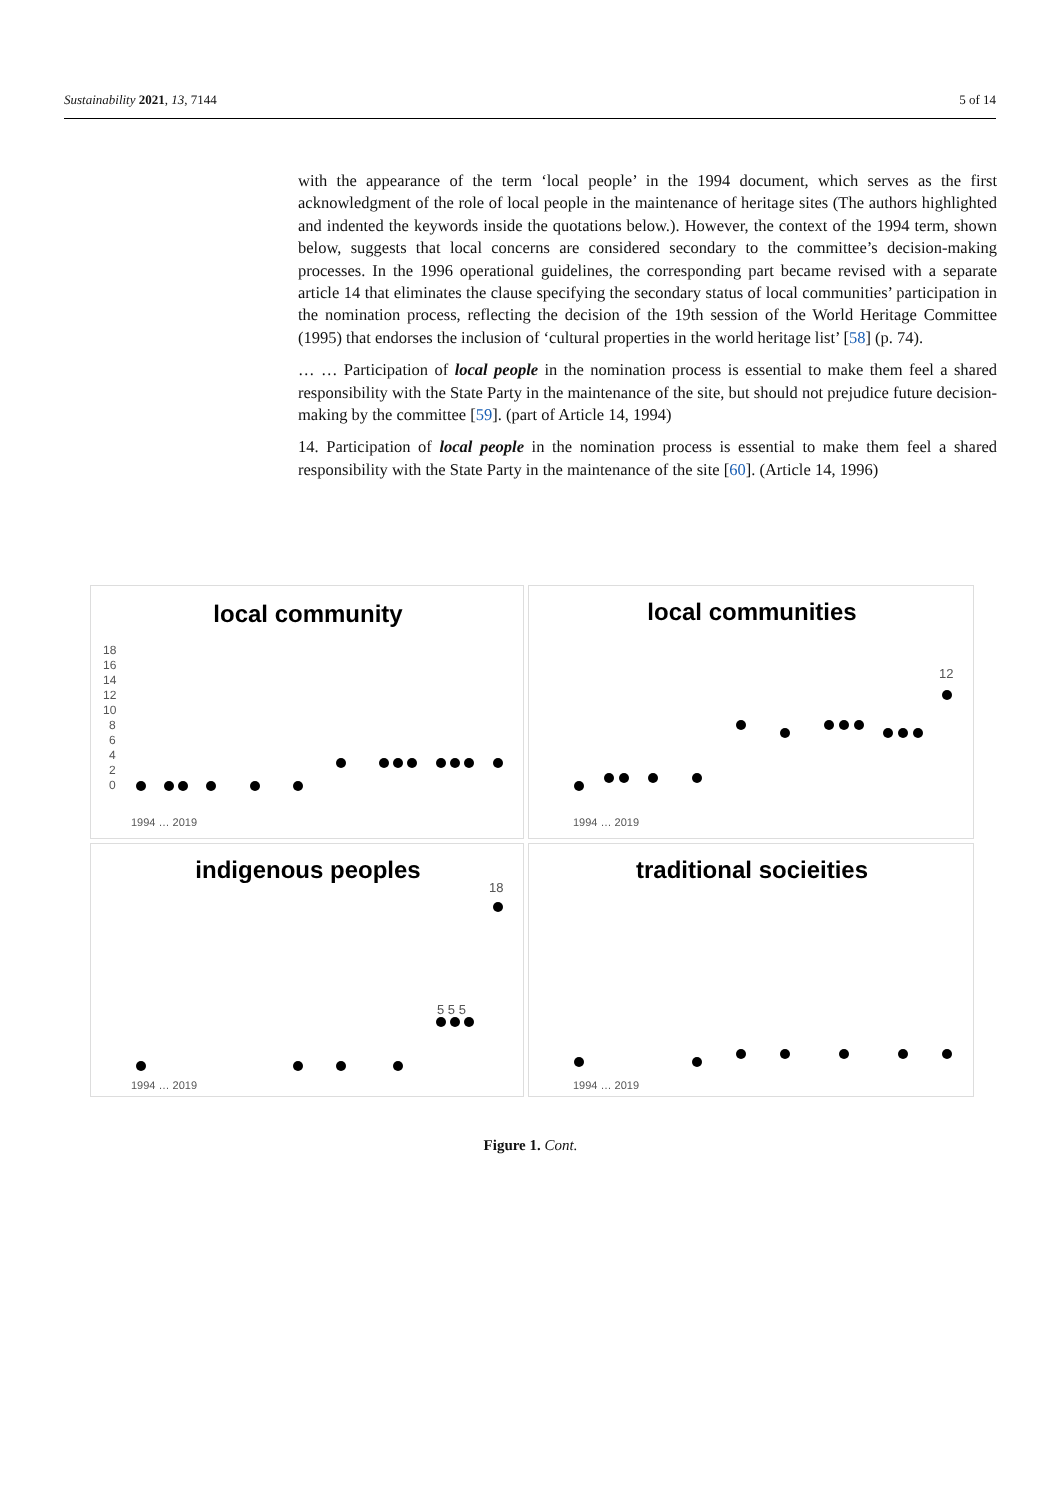Sustainability 2021, 13, 7144 5 of 14
with the appearance of the term ‘local people’ in the 1994 document, which serves as the first acknowledgment of the role of local people in the maintenance of heritage sites (The authors highlighted and indented the keywords inside the quotations below.). However, the context of the 1994 term, shown below, suggests that local concerns are considered secondary to the committee’s decision-making processes. In the 1996 operational guidelines, the corresponding part became revised with a separate article 14 that eliminates the clause specifying the secondary status of local communities’ participation in the nomination process, reflecting the decision of the 19th session of the World Heritage Committee (1995) that endorses the inclusion of ‘cultural properties in the world heritage list’ [58] (p. 74).
… … Participation of local people in the nomination process is essential to make them feel a shared responsibility with the State Party in the maintenance of the site, but should not prejudice future decision-making by the committee [59]. (part of Article 14, 1994)
14. Participation of local people in the nomination process is essential to make them feel a shared responsibility with the State Party in the maintenance of the site [60]. (Article 14, 1996)
local community
18
16
14
12
10
8
6
4
2
0
1994 … 2019
local communities
12
1994 … 2019
indigenous peoples
18
5 5 5
1994 … 2019
traditional socieities
1994 … 2019
Figure 1. Cont.